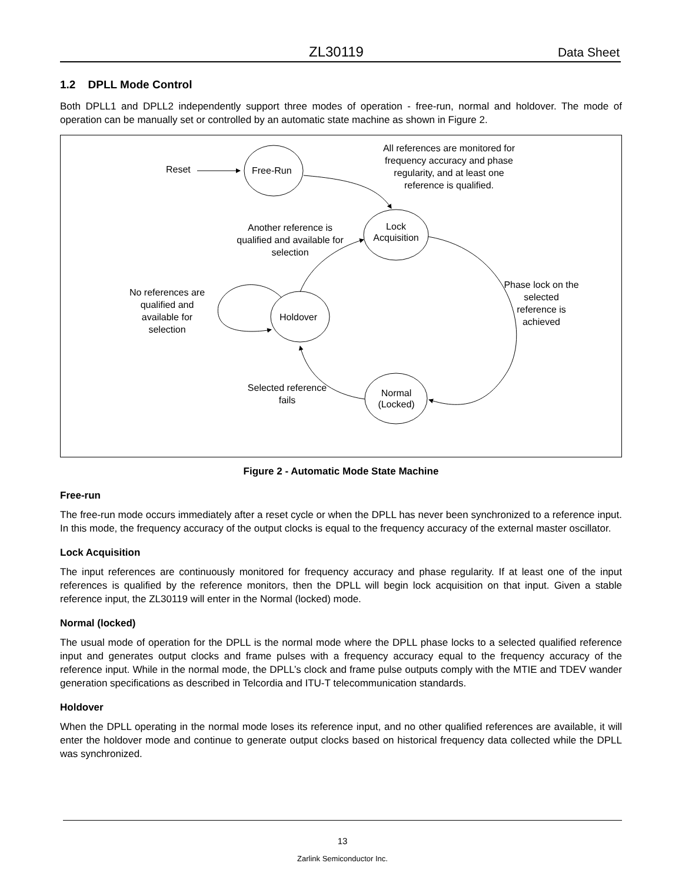ZL30119 Data Sheet
1.2 DPLL Mode Control
Both DPLL1 and DPLL2 independently support three modes of operation - free-run, normal and holdover. The mode of operation can be manually set or controlled by an automatic state machine as shown in Figure 2.
Figure 2 - Automatic Mode State Machine
Free-run
The free-run mode occurs immediately after a reset cycle or when the DPLL has never been synchronized to a reference input. In this mode, the frequency accuracy of the output clocks is equal to the frequency accuracy of the external master oscillator.
Lock Acquisition
The input references are continuously monitored for frequency accuracy and phase regularity. If at least one of the input references is qualified by the reference monitors, then the DPLL will begin lock acquisition on that input. Given a stable reference input, the ZL30119 will enter in the Normal (locked) mode.
Normal (locked)
The usual mode of operation for the DPLL is the normal mode where the DPLL phase locks to a selected qualified reference input and generates output clocks and frame pulses with a frequency accuracy equal to the frequency accuracy of the reference input. While in the normal mode, the DPLL’s clock and frame pulse outputs comply with the MTIE and TDEV wander generation specifications as described in Telcordia and ITU-T telecommunication standards.
Holdover
When the DPLL operating in the normal mode loses its reference input, and no other qualified references are available, it will enter the holdover mode and continue to generate output clocks based on historical frequency data collected while the DPLL was synchronized.
Reset Free-Run
All references are monitored for frequency accuracy and phase regularity, and at least one reference is qualified.
Lock Acquisition
Another reference is qualified and available for selection
Phase lock on the selected reference is achieved
No references are qualified and available for selection
Holdover
Selected reference fails
Normal (Locked)
13
Zarlink Semiconductor Inc.